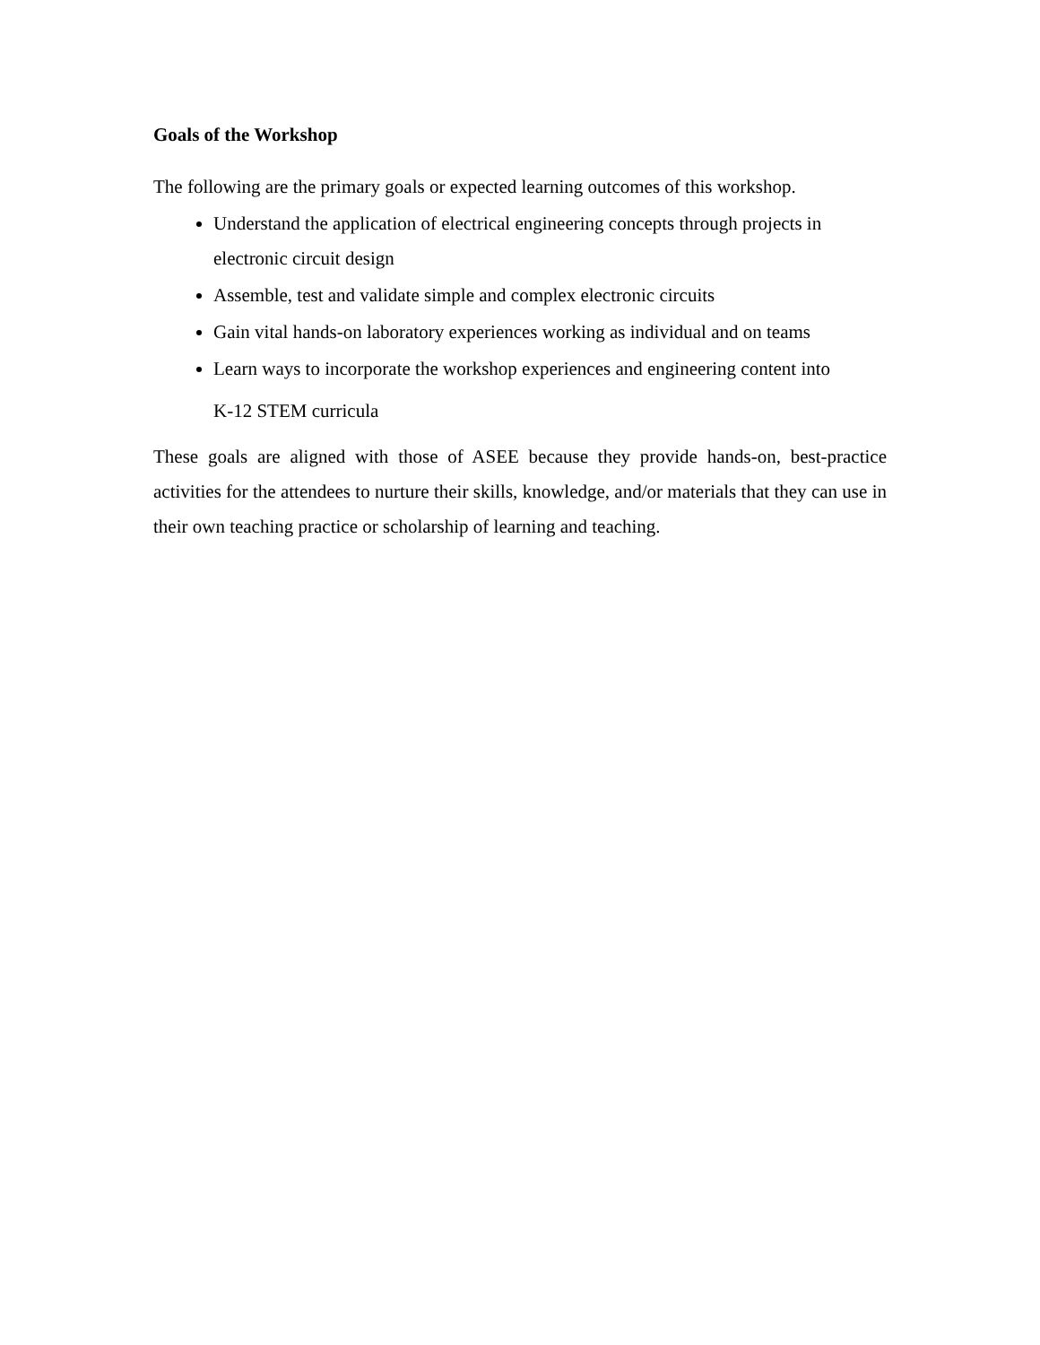Goals of the Workshop
The following are the primary goals or expected learning outcomes of this workshop.
Understand the application of electrical engineering concepts through projects in electronic circuit design
Assemble, test and validate simple and complex electronic circuits
Gain vital hands-on laboratory experiences working as individual and on teams
Learn ways to incorporate the workshop experiences and engineering content into
K-12 STEM curricula
These goals are aligned with those of ASEE because they provide hands-on, best-practice activities for the attendees to nurture their skills, knowledge, and/or materials that they can use in their own teaching practice or scholarship of learning and teaching.